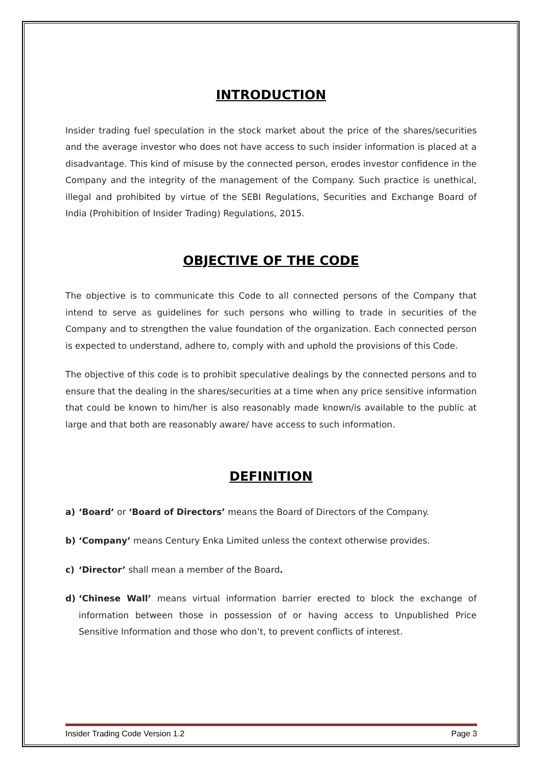INTRODUCTION
Insider trading fuel speculation in the stock market about the price of the shares/securities and the average investor who does not have access to such insider information is placed at a disadvantage. This kind of misuse by the connected person, erodes investor confidence in the Company and the integrity of the management of the Company. Such practice is unethical, illegal and prohibited by virtue of the SEBI Regulations, Securities and Exchange Board of India (Prohibition of Insider Trading) Regulations, 2015.
OBJECTIVE OF THE CODE
The objective is to communicate this Code to all connected persons of the Company that intend to serve as guidelines for such persons who willing to trade in securities of the Company and to strengthen the value foundation of the organization. Each connected person is expected to understand, adhere to, comply with and uphold the provisions of this Code.
The objective of this code is to prohibit speculative dealings by the connected persons and to ensure that the dealing in the shares/securities at a time when any price sensitive information that could be known to him/her is also reasonably made known/is available to the public at large and that both are reasonably aware/ have access to such information.
DEFINITION
a) ‘Board’ or ‘Board of Directors’ means the Board of Directors of the Company.
b) ‘Company’ means Century Enka Limited unless the context otherwise provides.
c) ‘Director’ shall mean a member of the Board.
d) ‘Chinese Wall’ means virtual information barrier erected to block the exchange of information between those in possession of or having access to Unpublished Price Sensitive Information and those who don’t, to prevent conflicts of interest.
Insider Trading Code Version 1.2 Page 3